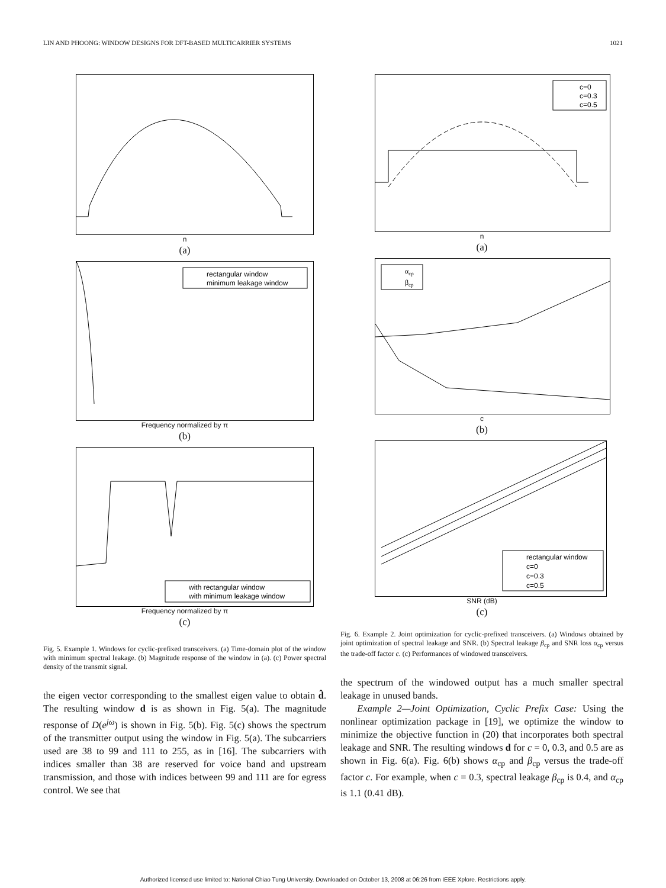LIN AND PHOONG: WINDOW DESIGNS FOR DFT-BASED MULTICARRIER SYSTEMS 1021
n
(a)
rectangular window
minimum leakage window
Frequency normalized by π
(b)
with rectangular window
with minimum leakage window
Frequency normalized by π
(c)
Fig. 5. Example 1. Windows for cyclic-prefixed transceivers. (a) Time-domain plot of the window with minimum spectral leakage. (b) Magnitude response of the window in (a). (c) Power spectral density of the transmit signal.
the eigen vector corresponding to the smallest eigen value to obtain d̂. The resulting window d is as shown in Fig. 5(a). The magnitude response of D(e<sup>jω</sup>) is shown in Fig. 5(b). Fig. 5(c) shows the spectrum of the transmitter output using the window in Fig. 5(a). The subcarriers used are 38 to 99 and 111 to 255, as in [16]. The subcarriers with indices smaller than 38 are reserved for voice band and upstream transmission, and those with indices between 99 and 111 are for egress control. We see that
c=0
c=0.3
c=0.5
n
(a)
αcp
βcp
c
(b)
rectangular window
c=0
c=0.3
c=0.5
SNR (dB)
(c)
Fig. 6. Example 2. Joint optimization for cyclic-prefixed transceivers. (a) Windows obtained by joint optimization of spectral leakage and SNR. (b) Spectral leakage β<sub>cp</sub> and SNR loss α<sub>cp</sub> versus the trade-off factor c. (c) Performances of windowed transceivers.
the spectrum of the windowed output has a much smaller spectral leakage in unused bands.
Example 2—Joint Optimization, Cyclic Prefix Case: Using the nonlinear optimization package in [19], we optimize the window to minimize the objective function in (20) that incorporates both spectral leakage and SNR. The resulting windows d for c = 0, 0.3, and 0.5 are as shown in Fig. 6(a). Fig. 6(b) shows α<sub>cp</sub> and β<sub>cp</sub> versus the trade-off factor c. For example, when c = 0.3, spectral leakage β<sub>cp</sub> is 0.4, and α<sub>cp</sub> is 1.1 (0.41 dB).
Authorized licensed use limited to: National Chiao Tung University. Downloaded on October 13, 2008 at 06:26 from IEEE Xplore. Restrictions apply.